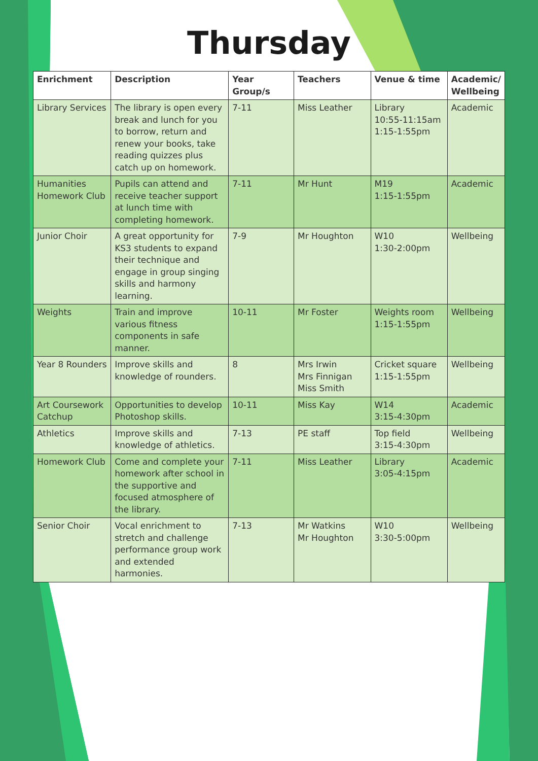Thursday
| Enrichment | Description | Year Group/s | Teachers | Venue & time | Academic/ Wellbeing |
| --- | --- | --- | --- | --- | --- |
| Library Services | The library is open every break and lunch for you to borrow, return and renew your books, take reading quizzes plus catch up on homework. | 7-11 | Miss Leather | Library 10:55-11:15am 1:15-1:55pm | Academic |
| Humanities Homework Club | Pupils can attend and receive teacher support at lunch time with completing homework. | 7-11 | Mr Hunt | M19 1:15-1:55pm | Academic |
| Junior Choir | A great opportunity for KS3 students to expand their technique and engage in group singing skills and harmony learning. | 7-9 | Mr Houghton | W10 1:30-2:00pm | Wellbeing |
| Weights | Train and improve various fitness components in safe manner. | 10-11 | Mr Foster | Weights room 1:15-1:55pm | Wellbeing |
| Year 8 Rounders | Improve skills and knowledge of rounders. | 8 | Mrs Irwin Mrs Finnigan Miss Smith | Cricket square 1:15-1:55pm | Wellbeing |
| Art Coursework Catchup | Opportunities to develop Photoshop skills. | 10-11 | Miss Kay | W14 3:15-4:30pm | Academic |
| Athletics | Improve skills and knowledge of athletics. | 7-13 | PE staff | Top field 3:15-4:30pm | Wellbeing |
| Homework Club | Come and complete your homework after school in the supportive and focused atmosphere of the library. | 7-11 | Miss Leather | Library 3:05-4:15pm | Academic |
| Senior Choir | Vocal enrichment to stretch and challenge performance group work and extended harmonies. | 7-13 | Mr Watkins Mr Houghton | W10 3:30-5:00pm | Wellbeing |